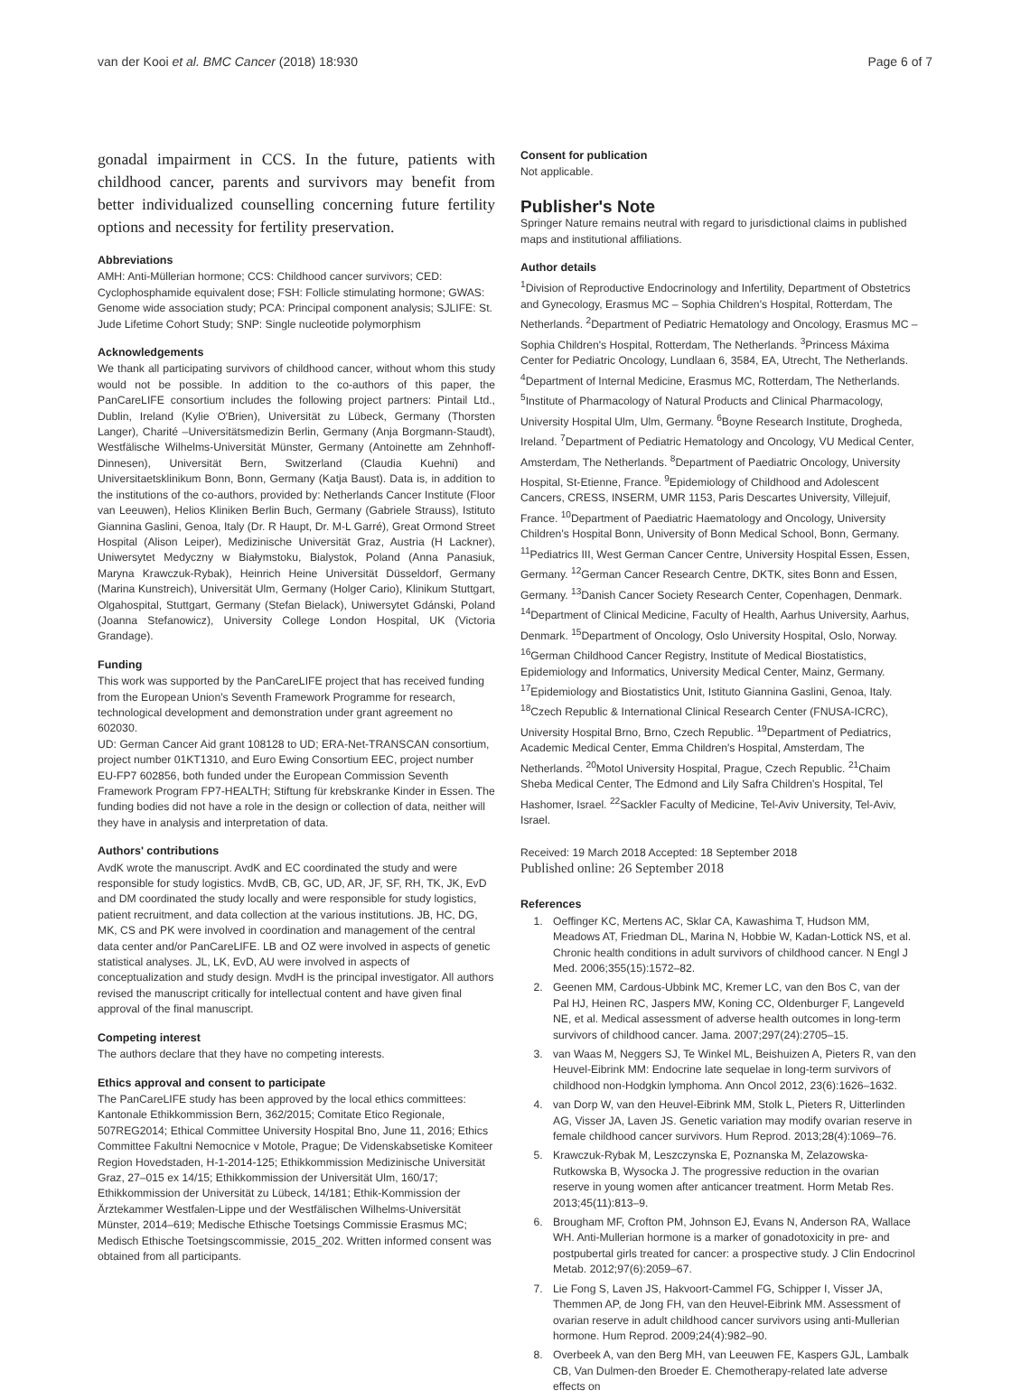van der Kooi et al. BMC Cancer (2018) 18:930 Page 6 of 7
gonadal impairment in CCS. In the future, patients with childhood cancer, parents and survivors may benefit from better individualized counselling concerning future fertility options and necessity for fertility preservation.
Abbreviations
AMH: Anti-Müllerian hormone; CCS: Childhood cancer survivors; CED: Cyclophosphamide equivalent dose; FSH: Follicle stimulating hormone; GWAS: Genome wide association study; PCA: Principal component analysis; SJLIFE: St. Jude Lifetime Cohort Study; SNP: Single nucleotide polymorphism
Acknowledgements
We thank all participating survivors of childhood cancer, without whom this study would not be possible. In addition to the co-authors of this paper, the PanCareLIFE consortium includes the following project partners: Pintail Ltd., Dublin, Ireland (Kylie O'Brien), Universität zu Lübeck, Germany (Thorsten Langer), Charité –Universitätsmedizin Berlin, Germany (Anja Borgmann-Staudt), Westfälische Wilhelms-Universität Münster, Germany (Antoinette am Zehnhoff-Dinnesen), Universität Bern, Switzerland (Claudia Kuehni) and Universitaetsklinikum Bonn, Bonn, Germany (Katja Baust). Data is, in addition to the institutions of the co-authors, provided by: Netherlands Cancer Institute (Floor van Leeuwen), Helios Kliniken Berlin Buch, Germany (Gabriele Strauss), Istituto Giannina Gaslini, Genoa, Italy (Dr. R Haupt, Dr. M-L Garré), Great Ormond Street Hospital (Alison Leiper), Medizinische Universität Graz, Austria (H Lackner), Uniwersytet Medyczny w Białymstoku, Bialystok, Poland (Anna Panasiuk, Maryna Krawczuk-Rybak), Heinrich Heine Universität Düsseldorf, Germany (Marina Kunstreich), Universität Ulm, Germany (Holger Cario), Klinikum Stuttgart, Olgahospital, Stuttgart, Germany (Stefan Bielack), Uniwersytet Gdánski, Poland (Joanna Stefanowicz), University College London Hospital, UK (Victoria Grandage).
Funding
This work was supported by the PanCareLIFE project that has received funding from the European Union's Seventh Framework Programme for research, technological development and demonstration under grant agreement no 602030.
UD: German Cancer Aid grant 108128 to UD; ERA-Net-TRANSCAN consortium, project number 01KT1310, and Euro Ewing Consortium EEC, project number EU-FP7 602856, both funded under the European Commission Seventh Framework Program FP7-HEALTH; Stiftung für krebskranke Kinder in Essen. The funding bodies did not have a role in the design or collection of data, neither will they have in analysis and interpretation of data.
Authors' contributions
AvdK wrote the manuscript. AvdK and EC coordinated the study and were responsible for study logistics. MvdB, CB, GC, UD, AR, JF, SF, RH, TK, JK, EvD and DM coordinated the study locally and were responsible for study logistics, patient recruitment, and data collection at the various institutions. JB, HC, DG, MK, CS and PK were involved in coordination and management of the central data center and/or PanCareLIFE. LB and OZ were involved in aspects of genetic statistical analyses. JL, LK, EvD, AU were involved in aspects of conceptualization and study design. MvdH is the principal investigator. All authors revised the manuscript critically for intellectual content and have given final approval of the final manuscript.
Competing interest
The authors declare that they have no competing interests.
Ethics approval and consent to participate
The PanCareLIFE study has been approved by the local ethics committees: Kantonale Ethikkommission Bern, 362/2015; Comitate Etico Regionale, 507REG2014; Ethical Committee University Hospital Bno, June 11, 2016; Ethics Committee Fakultni Nemocnice v Motole, Prague; De Videnskabsetiske Komiteer Region Hovedstaden, H-1-2014-125; Ethikkommission Medizinische Universität Graz, 27–015 ex 14/15; Ethikkommission der Universität Ulm, 160/17; Ethikkommission der Universität zu Lübeck, 14/181; Ethik-Kommission der Ärztekammer Westfalen-Lippe und der Westfälischen Wilhelms-Universität Münster, 2014–619; Medische Ethische Toetsings Commissie Erasmus MC; Medisch Ethische Toetsingscommissie, 2015_202. Written informed consent was obtained from all participants.
Consent for publication
Not applicable.
Publisher's Note
Springer Nature remains neutral with regard to jurisdictional claims in published maps and institutional affiliations.
Author details
<sup>1</sup> Division of Reproductive Endocrinology and Infertility, Department of Obstetrics and Gynecology, Erasmus MC – Sophia Children's Hospital, Rotterdam, The Netherlands. <sup>2</sup>Department of Pediatric Hematology and Oncology, Erasmus MC – Sophia Children's Hospital, Rotterdam, The Netherlands. <sup>3</sup>Princess Máxima Center for Pediatric Oncology, Lundlaan 6, 3584, EA, Utrecht, The Netherlands. <sup>4</sup>Department of Internal Medicine, Erasmus MC, Rotterdam, The Netherlands. <sup>5</sup>Institute of Pharmacology of Natural Products and Clinical Pharmacology, University Hospital Ulm, Ulm, Germany. <sup>6</sup>Boyne Research Institute, Drogheda, Ireland. <sup>7</sup>Department of Pediatric Hematology and Oncology, VU Medical Center, Amsterdam, The Netherlands. <sup>8</sup>Department of Paediatric Oncology, University Hospital, St-Etienne, France. <sup>9</sup>Epidemiology of Childhood and Adolescent Cancers, CRESS, INSERM, UMR 1153, Paris Descartes University, Villejuif, France. <sup>10</sup>Department of Paediatric Haematology and Oncology, University Children's Hospital Bonn, University of Bonn Medical School, Bonn, Germany. <sup>11</sup>Pediatrics III, West German Cancer Centre, University Hospital Essen, Essen, Germany. <sup>12</sup>German Cancer Research Centre, DKTK, sites Bonn and Essen, Germany. <sup>13</sup>Danish Cancer Society Research Center, Copenhagen, Denmark. <sup>14</sup>Department of Clinical Medicine, Faculty of Health, Aarhus University, Aarhus, Denmark. <sup>15</sup>Department of Oncology, Oslo University Hospital, Oslo, Norway. <sup>16</sup>German Childhood Cancer Registry, Institute of Medical Biostatistics, Epidemiology and Informatics, University Medical Center, Mainz, Germany. <sup>17</sup>Epidemiology and Biostatistics Unit, Istituto Giannina Gaslini, Genoa, Italy. <sup>18</sup>Czech Republic & International Clinical Research Center (FNUSA-ICRC), University Hospital Brno, Brno, Czech Republic. <sup>19</sup>Department of Pediatrics, Academic Medical Center, Emma Children's Hospital, Amsterdam, The Netherlands. <sup>20</sup>Motol University Hospital, Prague, Czech Republic. <sup>21</sup>Chaim Sheba Medical Center, The Edmond and Lily Safra Children's Hospital, Tel Hashomer, Israel. <sup>22</sup>Sackler Faculty of Medicine, Tel-Aviv University, Tel-Aviv, Israel.
Received: 19 March 2018 Accepted: 18 September 2018
Published online: 26 September 2018
References
1. Oeffinger KC, Mertens AC, Sklar CA, Kawashima T, Hudson MM, Meadows AT, Friedman DL, Marina N, Hobbie W, Kadan-Lottick NS, et al. Chronic health conditions in adult survivors of childhood cancer. N Engl J Med. 2006;355(15):1572–82.
2. Geenen MM, Cardous-Ubbink MC, Kremer LC, van den Bos C, van der Pal HJ, Heinen RC, Jaspers MW, Koning CC, Oldenburger F, Langeveld NE, et al. Medical assessment of adverse health outcomes in long-term survivors of childhood cancer. Jama. 2007;297(24):2705–15.
3. van Waas M, Neggers SJ, Te Winkel ML, Beishuizen A, Pieters R, van den Heuvel-Eibrink MM: Endocrine late sequelae in long-term survivors of childhood non-Hodgkin lymphoma. Ann Oncol 2012, 23(6):1626–1632.
4. van Dorp W, van den Heuvel-Eibrink MM, Stolk L, Pieters R, Uitterlinden AG, Visser JA, Laven JS. Genetic variation may modify ovarian reserve in female childhood cancer survivors. Hum Reprod. 2013;28(4):1069–76.
5. Krawczuk-Rybak M, Leszczynska E, Poznanska M, Zelazowska-Rutkowska B, Wysocka J. The progressive reduction in the ovarian reserve in young women after anticancer treatment. Horm Metab Res. 2013;45(11):813–9.
6. Brougham MF, Crofton PM, Johnson EJ, Evans N, Anderson RA, Wallace WH. Anti-Mullerian hormone is a marker of gonadotoxicity in pre- and postpubertal girls treated for cancer: a prospective study. J Clin Endocrinol Metab. 2012;97(6):2059–67.
7. Lie Fong S, Laven JS, Hakvoort-Cammel FG, Schipper I, Visser JA, Themmen AP, de Jong FH, van den Heuvel-Eibrink MM. Assessment of ovarian reserve in adult childhood cancer survivors using anti-Mullerian hormone. Hum Reprod. 2009;24(4):982–90.
8. Overbeek A, van den Berg MH, van Leeuwen FE, Kaspers GJL, Lambalk CB, Van Dulmen-den Broeder E. Chemotherapy-related late adverse effects on